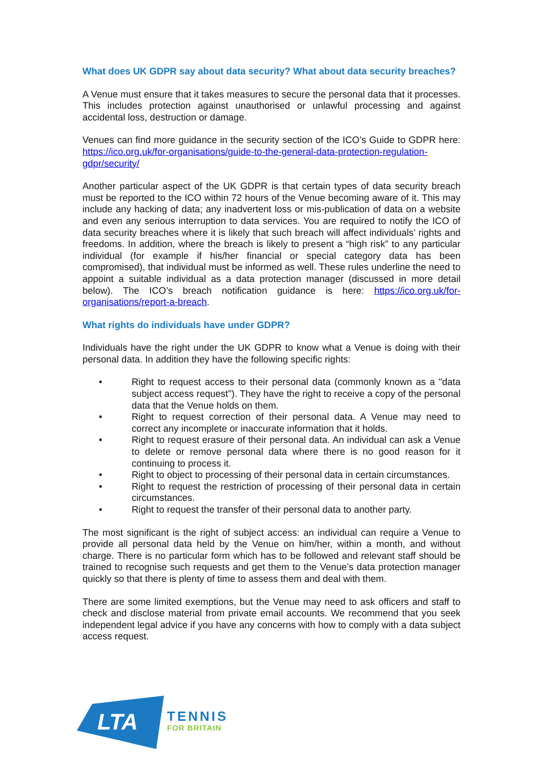What does UK GDPR say about data security? What about data security breaches?
A Venue must ensure that it takes measures to secure the personal data that it processes. This includes protection against unauthorised or unlawful processing and against accidental loss, destruction or damage.
Venues can find more guidance in the security section of the ICO’s Guide to GDPR here: https://ico.org.uk/for-organisations/guide-to-the-general-data-protection-regulation-gdpr/security/
Another particular aspect of the UK GDPR is that certain types of data security breach must be reported to the ICO within 72 hours of the Venue becoming aware of it. This may include any hacking of data; any inadvertent loss or mis-publication of data on a website and even any serious interruption to data services. You are required to notify the ICO of data security breaches where it is likely that such breach will affect individuals’ rights and freedoms. In addition, where the breach is likely to present a “high risk” to any particular individual (for example if his/her financial or special category data has been compromised), that individual must be informed as well. These rules underline the need to appoint a suitable individual as a data protection manager (discussed in more detail below). The ICO’s breach notification guidance is here: https://ico.org.uk/for-organisations/report-a-breach.
What rights do individuals have under GDPR?
Individuals have the right under the UK GDPR to know what a Venue is doing with their personal data. In addition they have the following specific rights:
• Right to request access to their personal data (commonly known as a "data subject access request"). They have the right to receive a copy of the personal data that the Venue holds on them.
• Right to request correction of their personal data. A Venue may need to correct any incomplete or inaccurate information that it holds.
• Right to request erasure of their personal data. An individual can ask a Venue to delete or remove personal data where there is no good reason for it continuing to process it.
• Right to object to processing of their personal data in certain circumstances.
• Right to request the restriction of processing of their personal data in certain circumstances.
• Right to request the transfer of their personal data to another party.
The most significant is the right of subject access: an individual can require a Venue to provide all personal data held by the Venue on him/her, within a month, and without charge. There is no particular form which has to be followed and relevant staff should be trained to recognise such requests and get them to the Venue’s data protection manager quickly so that there is plenty of time to assess them and deal with them.
There are some limited exemptions, but the Venue may need to ask officers and staff to check and disclose material from private email accounts. We recommend that you seek independent legal advice if you have any concerns with how to comply with a data subject access request.
LTA
TENNIS
FOR BRITAIN